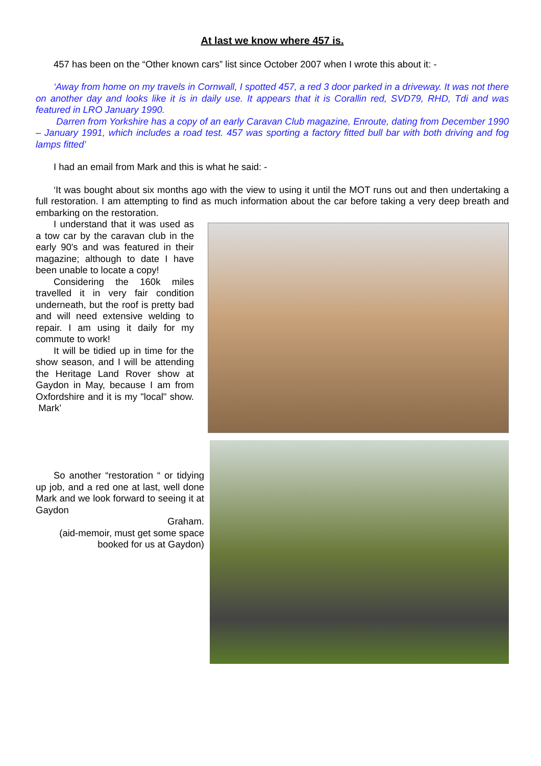At last we know where 457 is.
457 has been on the “Other known cars” list since October 2007 when I wrote this about it: -
‘Away from home on my travels in Cornwall, I spotted 457, a red 3 door parked in a driveway. It was not there on another day and looks like it is in daily use. It appears that it is Corallin red, SVD79, RHD, Tdi and was featured in LRO January 1990.
Darren from Yorkshire has a copy of an early Caravan Club magazine, Enroute, dating from December 1990 – January 1991, which includes a road test. 457 was sporting a factory fitted bull bar with both driving and fog lamps fitted’
I had an email from Mark and this is what he said: -
‘It was bought about six months ago with the view to using it until the MOT runs out and then undertaking a full restoration. I am attempting to find as much information about the car before taking a very deep breath and embarking on the restoration.
I understand that it was used as a tow car by the caravan club in the early 90's and was featured in their magazine; although to date I have been unable to locate a copy!
Considering the 160k miles travelled it in very fair condition underneath, but the roof is pretty bad and will need extensive welding to repair. I am using it daily for my commute to work!
It will be tidied up in time for the show season, and I will be attending the Heritage Land Rover show at Gaydon in May, because I am from Oxfordshire and it is my "local" show. Mark’
So another “restoration “ or tidying up job, and a red one at last, well done Mark and we look forward to seeing it at Gaydon
Graham.
(aid-memoir, must get some space booked for us at Gaydon)